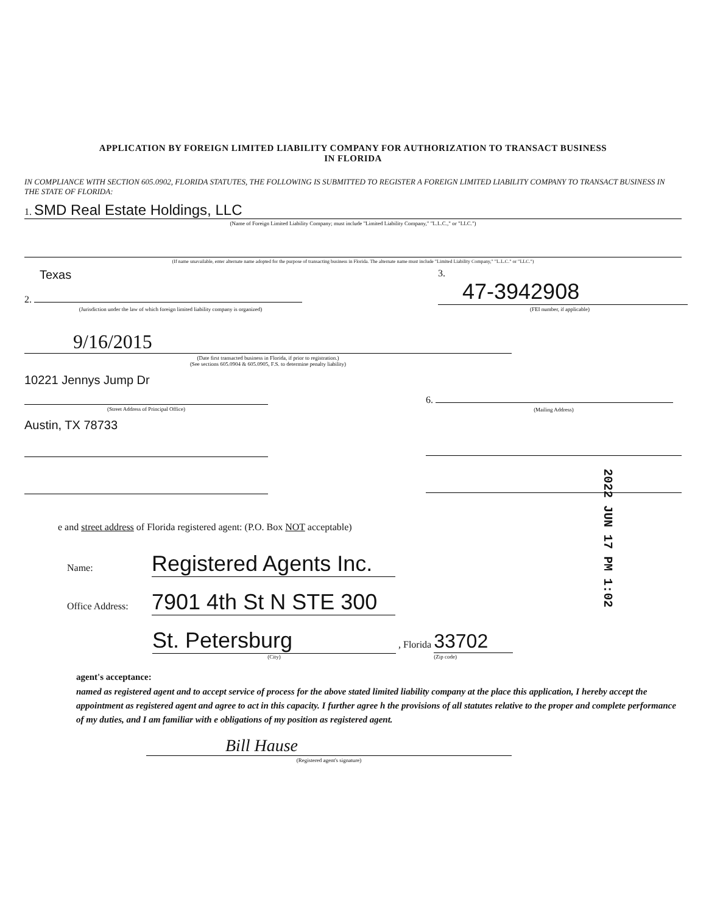APPLICATION BY FOREIGN LIMITED LIABILITY COMPANY FOR AUTHORIZATION TO TRANSACT BUSINESS
IN FLORIDA
IN COMPLIANCE WITH SECTION 605.0902, FLORIDA STATUTES, THE FOLLOWING IS SUBMITTED TO REGISTER A FOREIGN LIMITED LIABILITY COMPANY TO TRANSACT BUSINESS IN THE STATE OF FLORIDA:
1. SMD Real Estate Holdings, LLC
(Name of Foreign Limited Liability Company; must include "Limited Liability Company," "L.L.C.," or "LLC.")
(If name unavailable, enter alternate name adopted for the purpose of transacting business in Florida. The alternate name must include "Limited Liability Company," "L.L.C." or "LLC.")
Texas
2.
(Jurisdiction under the law of which foreign limited liability company is organized)
3. 47-3942908
(FEI number, if applicable)
9/16/2015
(Date first transacted business in Florida, if prior to registration.)
(See sections 605.0904 & 605.0905, F.S. to determine penalty liability)
10221 Jennys Jump Dr
(Street Address of Principal Office)
Austin, TX 78733
6.
(Mailing Address)
e and street address of Florida registered agent: (P.O. Box NOT acceptable)
Name: Registered Agents Inc.
Office Address: 7901 4th St N STE 300
St. Petersburg , Florida 33702
(City) (Zip code)
agent's acceptance:
named as registered agent and to accept service of process for the above stated limited liability company at the place this application, I hereby accept the appointment as registered agent and agree to act in this capacity. I further agree h the provisions of all statutes relative to the proper and complete performance of my duties, and I am familiar with e obligations of my position as registered agent.
Bill Hause
(Registered agent's signature)
2022 JUN 17 PM 1:02